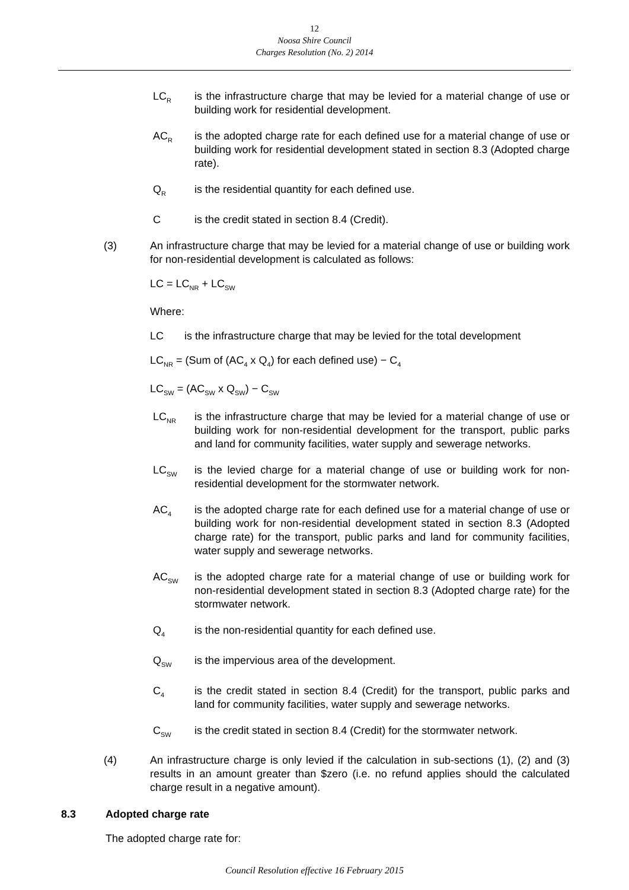12
Noosa Shire Council
Charges Resolution (No. 2) 2014
LC<sub>R</sub>
is the infrastructure charge that may be levied for a material change of use or building work for residential development.
AC<sub>R</sub>
is the adopted charge rate for each defined use for a material change of use or building work for residential development stated in section 8.3 (Adopted charge rate).
Q<sub>R</sub>
is the residential quantity for each defined use.
C is the credit stated in section 8.4 (Credit).
(3) An infrastructure charge that may be levied for a material change of use or building work for non-residential development is calculated as follows:
LC = LC<sub>NR</sub> + LC<sub>SW</sub>
Where:
LC is the infrastructure charge that may be levied for the total development
LC<sub>NR</sub> = (Sum of (AC<sub>4</sub> x Q<sub>4</sub>) for each defined use) − C<sub>4</sub>
LC<sub>SW</sub> = (AC<sub>SW</sub> x Q<sub>SW</sub>) − C<sub>SW</sub>
LC<sub>NR</sub>
is the infrastructure charge that may be levied for a material change of use or building work for non-residential development for the transport, public parks and land for community facilities, water supply and sewerage networks.
LC<sub>SW</sub>
is the levied charge for a material change of use or building work for non-residential development for the stormwater network.
AC<sub>4</sub>
is the adopted charge rate for each defined use for a material change of use or building work for non-residential development stated in section 8.3 (Adopted charge rate) for the transport, public parks and land for community facilities, water supply and sewerage networks.
AC<sub>SW</sub>
is the adopted charge rate for a material change of use or building work for non-residential development stated in section 8.3 (Adopted charge rate) for the stormwater network.
Q<sub>4</sub>
is the non-residential quantity for each defined use.
Q<sub>SW</sub>
is the impervious area of the development.
C<sub>4</sub>
is the credit stated in section 8.4 (Credit) for the transport, public parks and land for community facilities, water supply and sewerage networks.
C<sub>SW</sub>
is the credit stated in section 8.4 (Credit) for the stormwater network.
(4) An infrastructure charge is only levied if the calculation in sub-sections (1), (2) and (3) results in an amount greater than $zero (i.e. no refund applies should the calculated charge result in a negative amount).
8.3 Adopted charge rate
The adopted charge rate for:
Council Resolution effective 16 February 2015